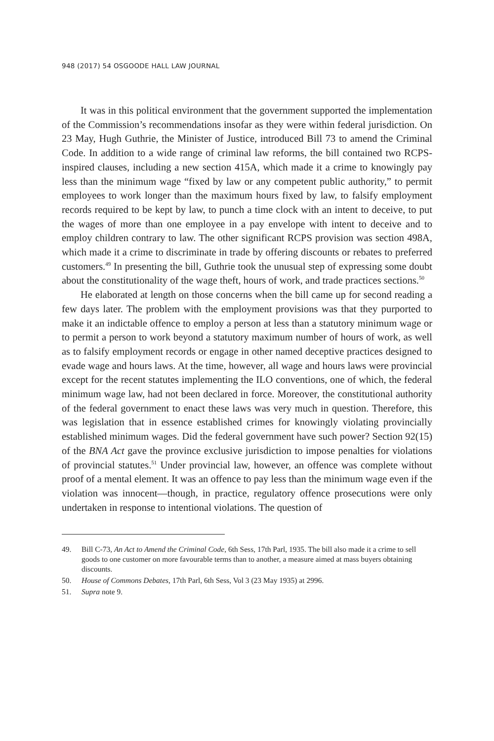948 (2017) 54 OSGOODE HALL LAW JOURNAL
It was in this political environment that the government supported the implementation of the Commission’s recommendations insofar as they were within federal jurisdiction. On 23 May, Hugh Guthrie, the Minister of Justice, introduced Bill 73 to amend the Criminal Code. In addition to a wide range of criminal law reforms, the bill contained two RCPS-inspired clauses, including a new section 415A, which made it a crime to knowingly pay less than the minimum wage “fixed by law or any competent public authority,” to permit employees to work longer than the maximum hours fixed by law, to falsify employment records required to be kept by law, to punch a time clock with an intent to deceive, to put the wages of more than one employee in a pay envelope with intent to deceive and to employ children contrary to law. The other significant RCPS provision was section 498A, which made it a crime to discriminate in trade by offering discounts or rebates to preferred customers.<sup>49</sup> In presenting the bill, Guthrie took the unusual step of expressing some doubt about the constitutionality of the wage theft, hours of work, and trade practices sections.<sup>50</sup>
He elaborated at length on those concerns when the bill came up for second reading a few days later. The problem with the employment provisions was that they purported to make it an indictable offence to employ a person at less than a statutory minimum wage or to permit a person to work beyond a statutory maximum number of hours of work, as well as to falsify employment records or engage in other named deceptive practices designed to evade wage and hours laws. At the time, however, all wage and hours laws were provincial except for the recent statutes implementing the ILO conventions, one of which, the federal minimum wage law, had not been declared in force. Moreover, the constitutional authority of the federal government to enact these laws was very much in question. Therefore, this was legislation that in essence established crimes for knowingly violating provincially established minimum wages. Did the federal government have such power? Section 92(15) of the BNA Act gave the province exclusive jurisdiction to impose penalties for violations of provincial statutes.<sup>51</sup> Under provincial law, however, an offence was complete without proof of a mental element. It was an offence to pay less than the minimum wage even if the violation was innocent—though, in practice, regulatory offence prosecutions were only undertaken in response to intentional violations. The question of
49. Bill C-73, An Act to Amend the Criminal Code, 6th Sess, 17th Parl, 1935. The bill also made it a crime to sell goods to one customer on more favourable terms than to another, a measure aimed at mass buyers obtaining discounts.
50. House of Commons Debates, 17th Parl, 6th Sess, Vol 3 (23 May 1935) at 2996.
51. Supra note 9.